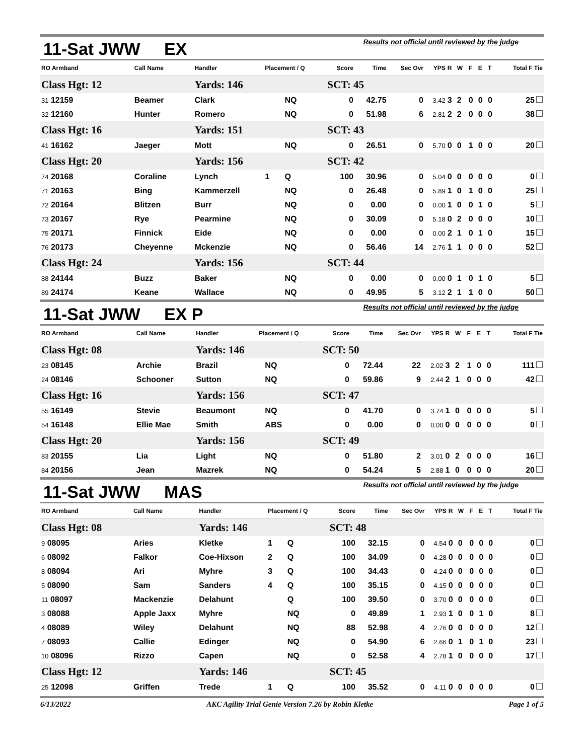11-Sat JWW EX Results not official until reviewed by the judge
| RO Armband | Call Name | Handler | Placement / Q | | Score | Time | Sec Ovr | YPS | R | W | F | E | T | Total F Tie |
| --- | --- | --- | --- | --- | --- | --- | --- | --- | --- | --- | --- | --- | --- | --- |
| Class Hgt: 12 | | Yards: 146 | | | SCT: 45 | | | | | | | | | |
| 31 12159 | Beamer | Clark | | NQ | 0 | 42.75 | 0 | 3.42 | 3 | 2 | 0 | 0 | 0 | 25 |
| 32 12160 | Hunter | Romero | | NQ | 0 | 51.98 | 6 | 2.81 | 2 | 2 | 0 | 0 | 0 | 38 |
| Class Hgt: 16 | | Yards: 151 | | | SCT: 43 | | | | | | | | | |
| 41 16162 | Jaeger | Mott | | NQ | 0 | 26.51 | 0 | 5.70 | 0 | 0 | 1 | 0 | 0 | 20 |
| Class Hgt: 20 | | Yards: 156 | | | SCT: 42 | | | | | | | | | |
| 74 20168 | Coraline | Lynch | 1 | Q | 100 | 30.96 | 0 | 5.04 | 0 | 0 | 0 | 0 | 0 | 0 |
| 71 20163 | Bing | Kammerzell | | NQ | 0 | 26.48 | 0 | 5.89 | 1 | 0 | 1 | 0 | 0 | 25 |
| 72 20164 | Blitzen | Burr | | NQ | 0 | 0.00 | 0 | 0.00 | 1 | 0 | 0 | 1 | 0 | 5 |
| 73 20167 | Rye | Pearmine | | NQ | 0 | 30.09 | 0 | 5.18 | 0 | 2 | 0 | 0 | 0 | 10 |
| 75 20171 | Finnick | Eide | | NQ | 0 | 0.00 | 0 | 0.00 | 2 | 1 | 0 | 1 | 0 | 15 |
| 76 20173 | Cheyenne | Mckenzie | | NQ | 0 | 56.46 | 14 | 2.76 | 1 | 1 | 0 | 0 | 0 | 52 |
| Class Hgt: 24 | | Yards: 156 | | | SCT: 44 | | | | | | | | | |
| 88 24144 | Buzz | Baker | | NQ | 0 | 0.00 | 0 | 0.00 | 0 | 1 | 0 | 1 | 0 | 5 |
| 89 24174 | Keane | Wallace | | NQ | 0 | 49.95 | 5 | 3.12 | 2 | 1 | 1 | 0 | 0 | 50 |
11-Sat JWW EX P Results not official until reviewed by the judge
| RO Armband | Call Name | Handler | Placement / Q | | Score | Time | Sec Ovr | YPS | R | W | F | E | T | Total F Tie |
| --- | --- | --- | --- | --- | --- | --- | --- | --- | --- | --- | --- | --- | --- | --- |
| Class Hgt: 08 | | Yards: 146 | | | SCT: 50 | | | | | | | | | |
| 23 08145 | Archie | Brazil | | NQ | 0 | 72.44 | 22 | 2.02 | 3 | 2 | 1 | 0 | 0 | 111 |
| 24 08146 | Schooner | Sutton | | NQ | 0 | 59.86 | 9 | 2.44 | 2 | 1 | 0 | 0 | 0 | 42 |
| Class Hgt: 16 | | Yards: 156 | | | SCT: 47 | | | | | | | | | |
| 55 16149 | Stevie | Beaumont | | NQ | 0 | 41.70 | 0 | 3.74 | 1 | 0 | 0 | 0 | 0 | 5 |
| 54 16148 | Ellie Mae | Smith | | ABS | 0 | 0.00 | 0 | 0.00 | 0 | 0 | 0 | 0 | 0 | 0 |
| Class Hgt: 20 | | Yards: 156 | | | SCT: 49 | | | | | | | | | |
| 83 20155 | Lia | Light | | NQ | 0 | 51.80 | 2 | 3.01 | 0 | 2 | 0 | 0 | 0 | 16 |
| 84 20156 | Jean | Mazrek | | NQ | 0 | 54.24 | 5 | 2.88 | 1 | 0 | 0 | 0 | 0 | 20 |
11-Sat JWW MAS Results not official until reviewed by the judge
| RO Armband | Call Name | Handler | Placement / Q | | Score | Time | Sec Ovr | YPS | R | W | F | E | T | Total F Tie |
| --- | --- | --- | --- | --- | --- | --- | --- | --- | --- | --- | --- | --- | --- | --- |
| Class Hgt: 08 | | Yards: 146 | | | SCT: 48 | | | | | | | | | |
| 9 08095 | Aries | Kletke | 1 | Q | 100 | 32.15 | 0 | 4.54 | 0 | 0 | 0 | 0 | 0 | 0 |
| 6 08092 | Falkor | Coe-Hixson | 2 | Q | 100 | 34.09 | 0 | 4.28 | 0 | 0 | 0 | 0 | 0 | 0 |
| 8 08094 | Ari | Myhre | 3 | Q | 100 | 34.43 | 0 | 4.24 | 0 | 0 | 0 | 0 | 0 | 0 |
| 5 08090 | Sam | Sanders | 4 | Q | 100 | 35.15 | 0 | 4.15 | 0 | 0 | 0 | 0 | 0 | 0 |
| 11 08097 | Mackenzie | Delahunt | | Q | 100 | 39.50 | 0 | 3.70 | 0 | 0 | 0 | 0 | 0 | 0 |
| 3 08088 | Apple Jaxx | Myhre | | NQ | 0 | 49.89 | 1 | 2.93 | 1 | 0 | 0 | 1 | 0 | 8 |
| 4 08089 | Wiley | Delahunt | | NQ | 88 | 52.98 | 4 | 2.76 | 0 | 0 | 0 | 0 | 0 | 12 |
| 7 08093 | Callie | Edinger | | NQ | 0 | 54.90 | 6 | 2.66 | 0 | 1 | 0 | 1 | 0 | 23 |
| 10 08096 | Rizzo | Capen | | NQ | 0 | 52.58 | 4 | 2.78 | 1 | 0 | 0 | 0 | 0 | 17 |
| Class Hgt: 12 | | Yards: 146 | | | SCT: 45 | | | | | | | | | |
| 25 12098 | Griffen | Trede | 1 | Q | 100 | 35.52 | 0 | 4.11 | 0 | 0 | 0 | 0 | 0 | 0 |
6/13/2022 AKC Agility Trial Genie Version 7.26 by Robin Kletke Page 1 of 5